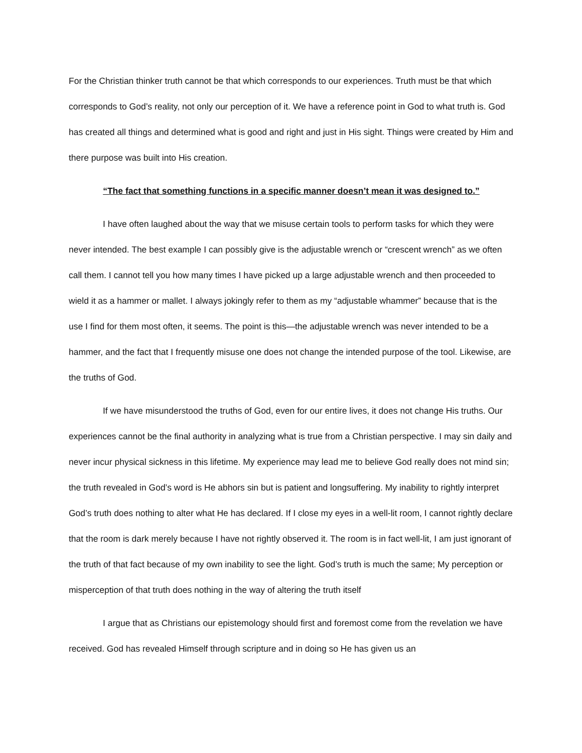For the Christian thinker truth cannot be that which corresponds to our experiences. Truth must be that which corresponds to God’s reality, not only our perception of it. We have a reference point in God to what truth is. God has created all things and determined what is good and right and just in His sight. Things were created by Him and there purpose was built into His creation.
“The fact that something functions in a specific manner doesn’t mean it was designed to.”
I have often laughed about the way that we misuse certain tools to perform tasks for which they were never intended. The best example I can possibly give is the adjustable wrench or “crescent wrench” as we often call them. I cannot tell you how many times I have picked up a large adjustable wrench and then proceeded to wield it as a hammer or mallet. I always jokingly refer to them as my “adjustable whammer” because that is the use I find for them most often, it seems. The point is this—the adjustable wrench was never intended to be a hammer, and the fact that I frequently misuse one does not change the intended purpose of the tool. Likewise, are the truths of God.
If we have misunderstood the truths of God, even for our entire lives, it does not change His truths. Our experiences cannot be the final authority in analyzing what is true from a Christian perspective. I may sin daily and never incur physical sickness in this lifetime. My experience may lead me to believe God really does not mind sin; the truth revealed in God’s word is He abhors sin but is patient and longsuffering. My inability to rightly interpret God’s truth does nothing to alter what He has declared. If I close my eyes in a well-lit room, I cannot rightly declare that the room is dark merely because I have not rightly observed it. The room is in fact well-lit, I am just ignorant of the truth of that fact because of my own inability to see the light. God’s truth is much the same; My perception or misperception of that truth does nothing in the way of altering the truth itself
I argue that as Christians our epistemology should first and foremost come from the revelation we have received. God has revealed Himself through scripture and in doing so He has given us an